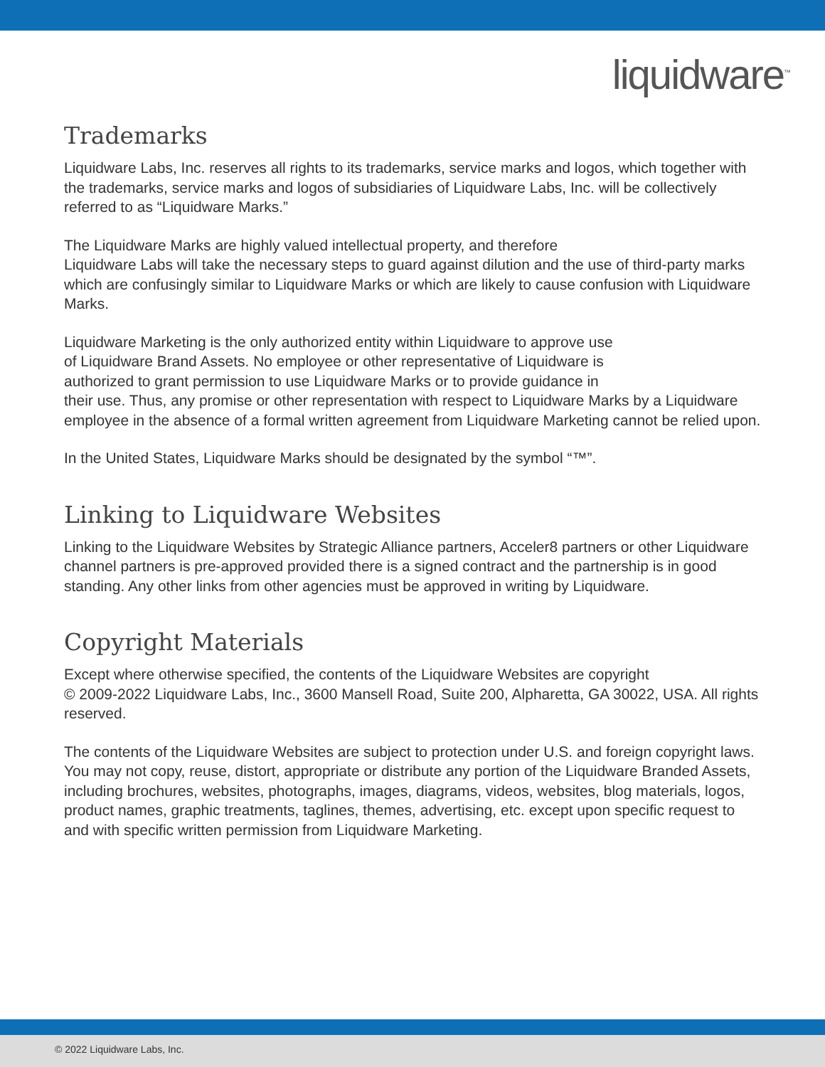liquidware<sup>™</sup>
Trademarks
Liquidware Labs, Inc. reserves all rights to its trademarks, service marks and logos, which together with the trademarks, service marks and logos of subsidiaries of Liquidware Labs, Inc. will be collectively referred to as “Liquidware Marks.”
The Liquidware Marks are highly valued intellectual property, and therefore
Liquidware Labs will take the necessary steps to guard against dilution and the use of third-party marks which are confusingly similar to Liquidware Marks or which are likely to cause confusion with Liquidware Marks.
Liquidware Marketing is the only authorized entity within Liquidware to approve use
of Liquidware Brand Assets. No employee or other representative of Liquidware is
authorized to grant permission to use Liquidware Marks or to provide guidance in
their use. Thus, any promise or other representation with respect to Liquidware Marks by a Liquidware employee in the absence of a formal written agreement from Liquidware Marketing cannot be relied upon.
In the United States, Liquidware Marks should be designated by the symbol “™”.
Linking to Liquidware Websites
Linking to the Liquidware Websites by Strategic Alliance partners, Acceler8 partners or other Liquidware channel partners is pre-approved provided there is a signed contract and the partnership is in good standing. Any other links from other agencies must be approved in writing by Liquidware.
Copyright Materials
Except where otherwise specified, the contents of the Liquidware Websites are copyright
© 2009-2022 Liquidware Labs, Inc., 3600 Mansell Road, Suite 200, Alpharetta, GA 30022, USA. All rights reserved.
The contents of the Liquidware Websites are subject to protection under U.S. and foreign copyright laws. You may not copy, reuse, distort, appropriate or distribute any portion of the Liquidware Branded Assets, including brochures, websites, photographs, images, diagrams, videos, websites, blog materials, logos, product names, graphic treatments, taglines, themes, advertising, etc. except upon specific request to and with specific written permission from Liquidware Marketing.
© 2022 Liquidware Labs, Inc.